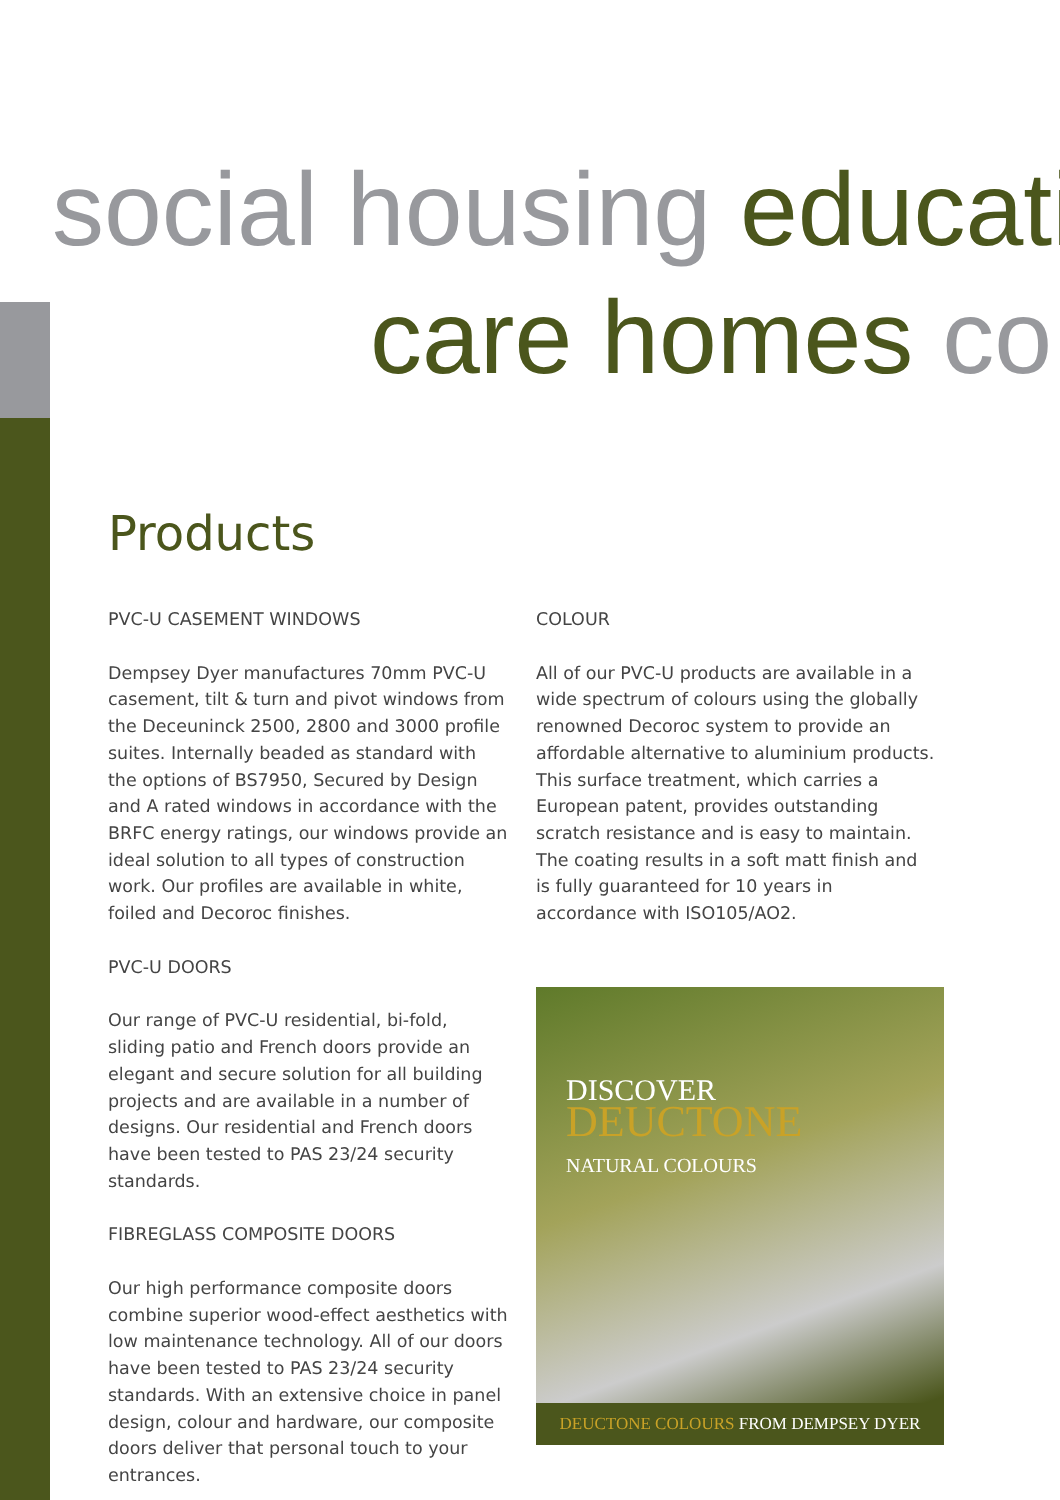social housing educati
care homes co
Products
PVC-U CASEMENT WINDOWS
Dempsey Dyer manufactures 70mm PVC-U casement, tilt & turn and pivot windows from the Deceuninck 2500, 2800 and 3000 profile suites. Internally beaded as standard with the options of BS7950, Secured by Design and A rated windows in accordance with the BRFC energy ratings, our windows provide an ideal solution to all types of construction work. Our profiles are available in white, foiled and Decoroc finishes.
PVC-U DOORS
Our range of PVC-U residential, bi-fold, sliding patio and French doors provide an elegant and secure solution for all building projects and are available in a number of designs. Our residential and French doors have been tested to PAS 23/24 security standards.
FIBREGLASS COMPOSITE DOORS
Our high performance composite doors combine superior wood-effect aesthetics with low maintenance technology. All of our doors have been tested to PAS 23/24 security standards. With an extensive choice in panel design, colour and hardware, our composite doors deliver that personal touch to your entrances.
COLOUR
All of our PVC-U products are available in a wide spectrum of colours using the globally renowned Decoroc system to provide an affordable alternative to aluminium products. This surface treatment, which carries a European patent, provides outstanding scratch resistance and is easy to maintain. The coating results in a soft matt finish and is fully guaranteed for 10 years in accordance with ISO105/AO2.
DISCOVER
DEUCTONE
NATURAL COLOURS
DEUCTONE COLOURS FROM DEMPSEY DYER